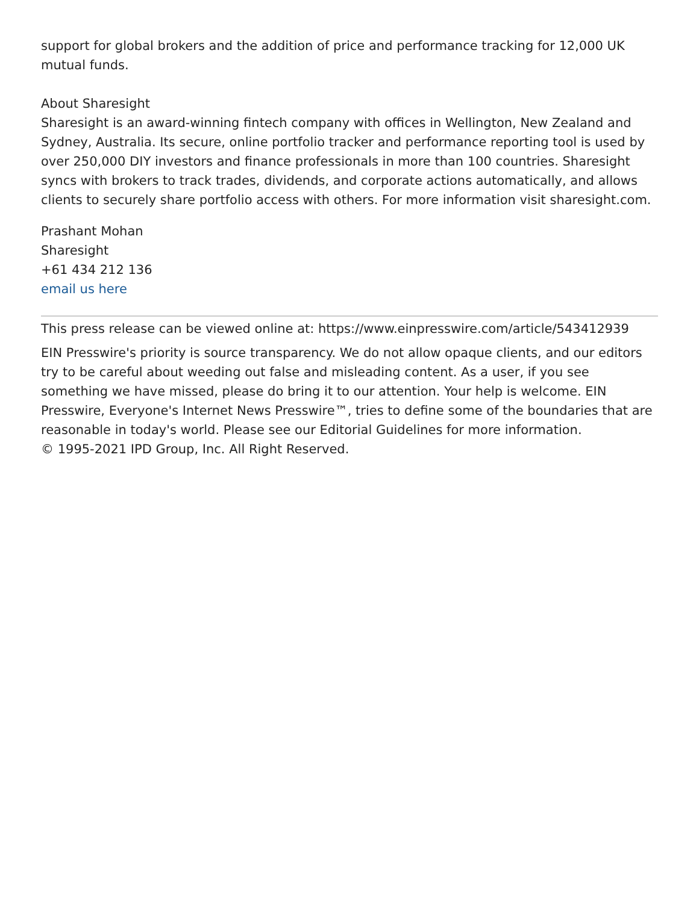support for global brokers and the addition of price and performance tracking for 12,000 UK mutual funds.
About Sharesight
Sharesight is an award-winning fintech company with offices in Wellington, New Zealand and Sydney, Australia. Its secure, online portfolio tracker and performance reporting tool is used by over 250,000 DIY investors and finance professionals in more than 100 countries. Sharesight syncs with brokers to track trades, dividends, and corporate actions automatically, and allows clients to securely share portfolio access with others. For more information visit sharesight.com.
Prashant Mohan
Sharesight
+61 434 212 136
email us here
This press release can be viewed online at: https://www.einpresswire.com/article/543412939
EIN Presswire's priority is source transparency. We do not allow opaque clients, and our editors try to be careful about weeding out false and misleading content. As a user, if you see something we have missed, please do bring it to our attention. Your help is welcome. EIN Presswire, Everyone's Internet News Presswire™, tries to define some of the boundaries that are reasonable in today's world. Please see our Editorial Guidelines for more information.
© 1995-2021 IPD Group, Inc. All Right Reserved.